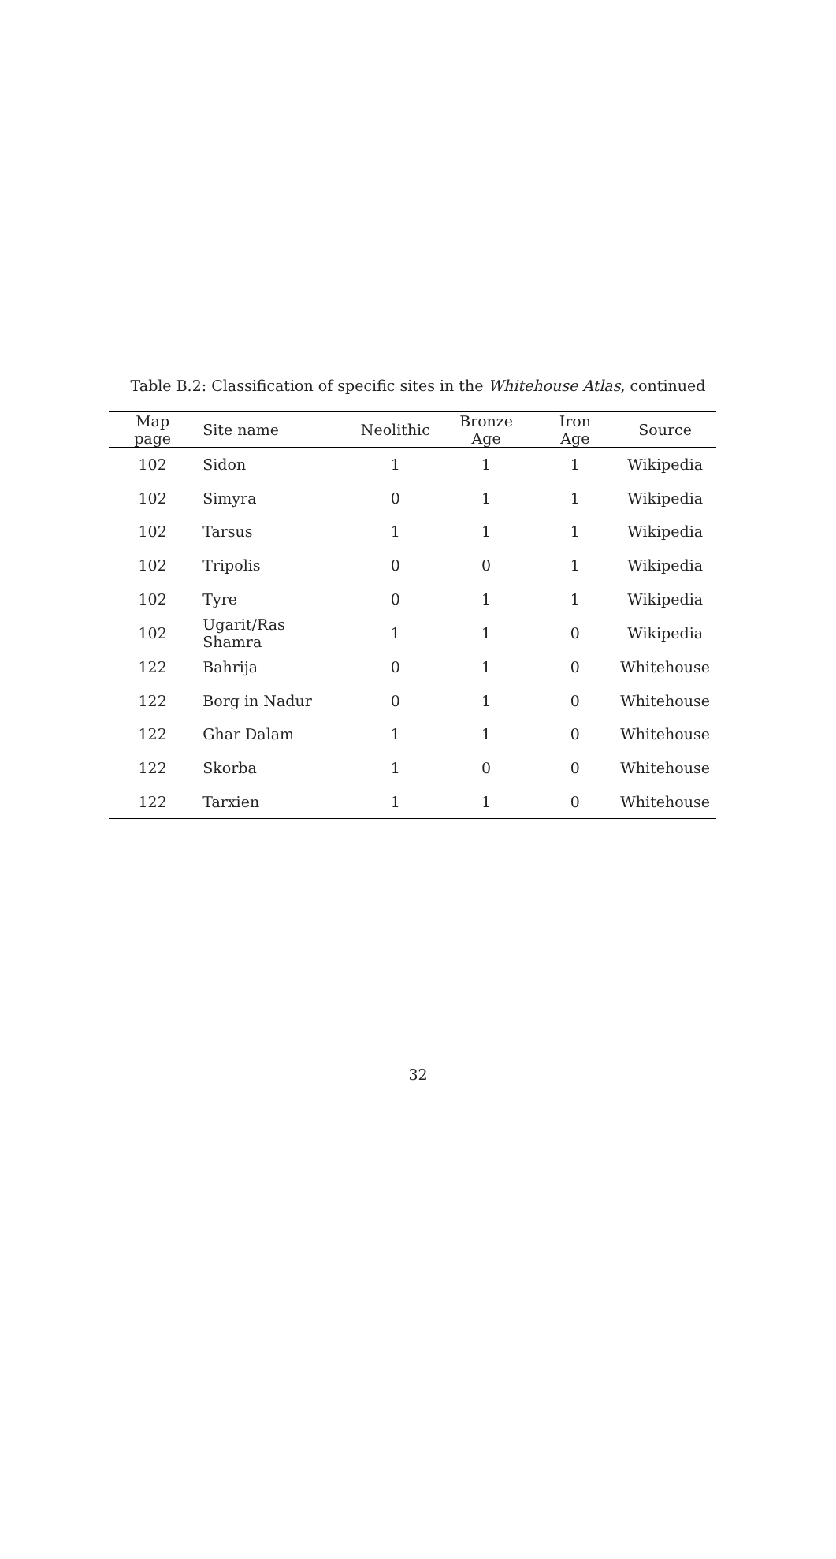Table B.2: Classification of specific sites in the Whitehouse Atlas, continued
| Map page | Site name | Neolithic | Bronze Age | Iron Age | Source |
| --- | --- | --- | --- | --- | --- |
| 102 | Sidon | 1 | 1 | 1 | Wikipedia |
| 102 | Simyra | 0 | 1 | 1 | Wikipedia |
| 102 | Tarsus | 1 | 1 | 1 | Wikipedia |
| 102 | Tripolis | 0 | 0 | 1 | Wikipedia |
| 102 | Tyre | 0 | 1 | 1 | Wikipedia |
| 102 | Ugarit/Ras Shamra | 1 | 1 | 0 | Wikipedia |
| 122 | Bahrija | 0 | 1 | 0 | Whitehouse |
| 122 | Borg in Nadur | 0 | 1 | 0 | Whitehouse |
| 122 | Ghar Dalam | 1 | 1 | 0 | Whitehouse |
| 122 | Skorba | 1 | 0 | 0 | Whitehouse |
| 122 | Tarxien | 1 | 1 | 0 | Whitehouse |
32